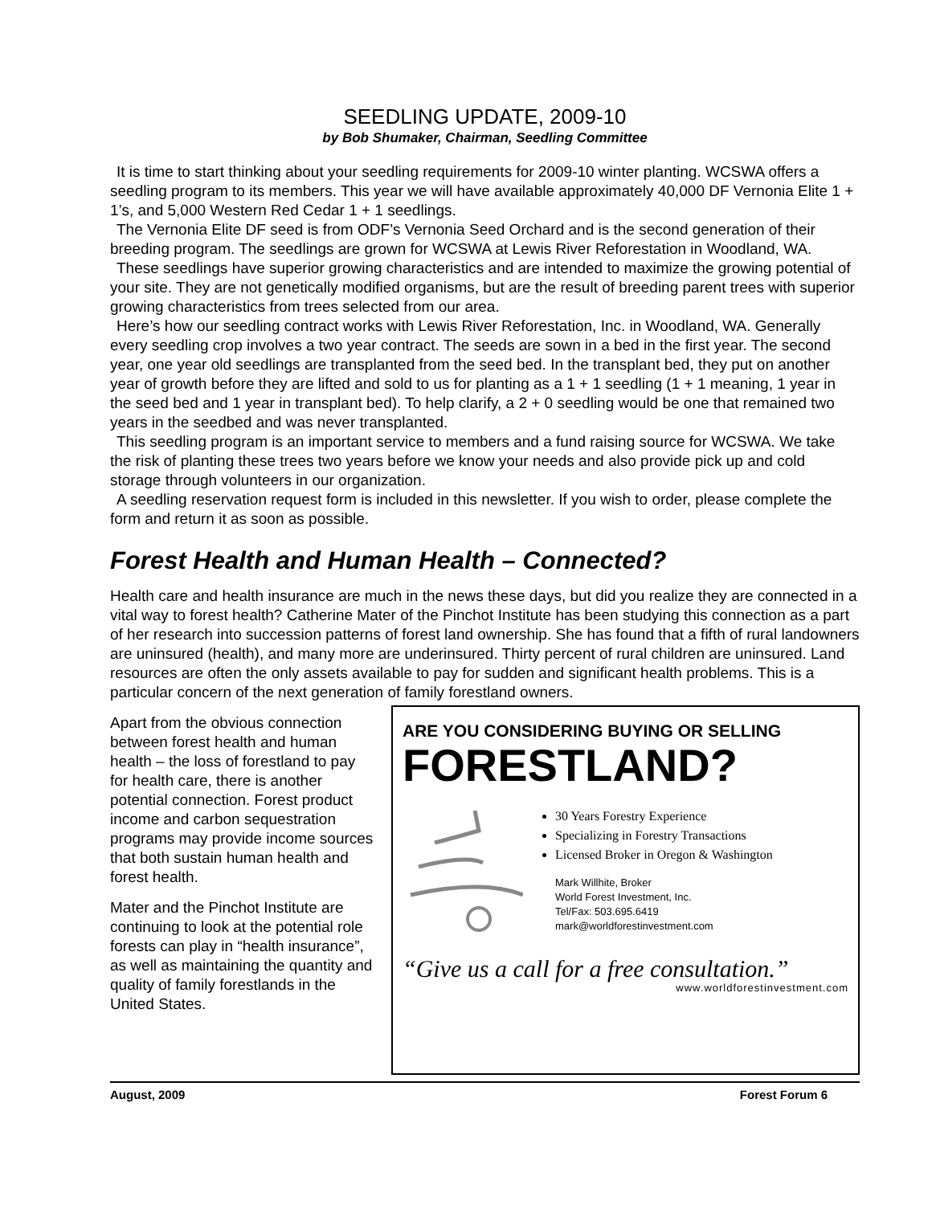SEEDLING UPDATE, 2009-10
by Bob Shumaker, Chairman, Seedling Committee
It is time to start thinking about your seedling requirements for 2009-10 winter planting. WCSWA offers a seedling program to its members. This year we will have available approximately 40,000 DF Vernonia Elite 1 + 1’s, and 5,000 Western Red Cedar 1 + 1 seedlings.
The Vernonia Elite DF seed is from ODF’s Vernonia Seed Orchard and is the second generation of their breeding program. The seedlings are grown for WCSWA at Lewis River Reforestation in Woodland, WA.
These seedlings have superior growing characteristics and are intended to maximize the growing potential of your site. They are not genetically modified organisms, but are the result of breeding parent trees with superior growing characteristics from trees selected from our area.
Here’s how our seedling contract works with Lewis River Reforestation, Inc. in Woodland, WA. Generally every seedling crop involves a two year contract. The seeds are sown in a bed in the first year. The second year, one year old seedlings are transplanted from the seed bed. In the transplant bed, they put on another year of growth before they are lifted and sold to us for planting as a 1 + 1 seedling (1 + 1 meaning, 1 year in the seed bed and 1 year in transplant bed). To help clarify, a 2 + 0 seedling would be one that remained two years in the seedbed and was never transplanted.
This seedling program is an important service to members and a fund raising source for WCSWA. We take the risk of planting these trees two years before we know your needs and also provide pick up and cold storage through volunteers in our organization.
A seedling reservation request form is included in this newsletter. If you wish to order, please complete the form and return it as soon as possible.
Forest Health and Human Health – Connected?
Health care and health insurance are much in the news these days, but did you realize they are connected in a vital way to forest health? Catherine Mater of the Pinchot Institute has been studying this connection as a part of her research into succession patterns of forest land ownership. She has found that a fifth of rural landowners are uninsured (health), and many more are underinsured. Thirty percent of rural children are uninsured. Land resources are often the only assets available to pay for sudden and significant health problems. This is a particular concern of the next generation of family forestland owners.
Apart from the obvious connection between forest health and human health – the loss of forestland to pay for health care, there is another potential connection. Forest product income and carbon sequestration programs may provide income sources that both sustain human health and forest health.
Mater and the Pinchot Institute are continuing to look at the potential role forests can play in “health insurance”, as well as maintaining the quantity and quality of family forestlands in the United States.
ARE YOU CONSIDERING BUYING OR SELLING
FORESTLAND?
30 Years Forestry Experience
Specializing in Forestry Transactions
Licensed Broker in Oregon & Washington
Mark Willhite, Broker
World Forest Investment, Inc.
Tel/Fax: 503.695.6419
mark@worldforestinvestment.com
“Give us a call for a free consultation.”
www.worldforestinvestment.com
August, 2009 Forest Forum 6